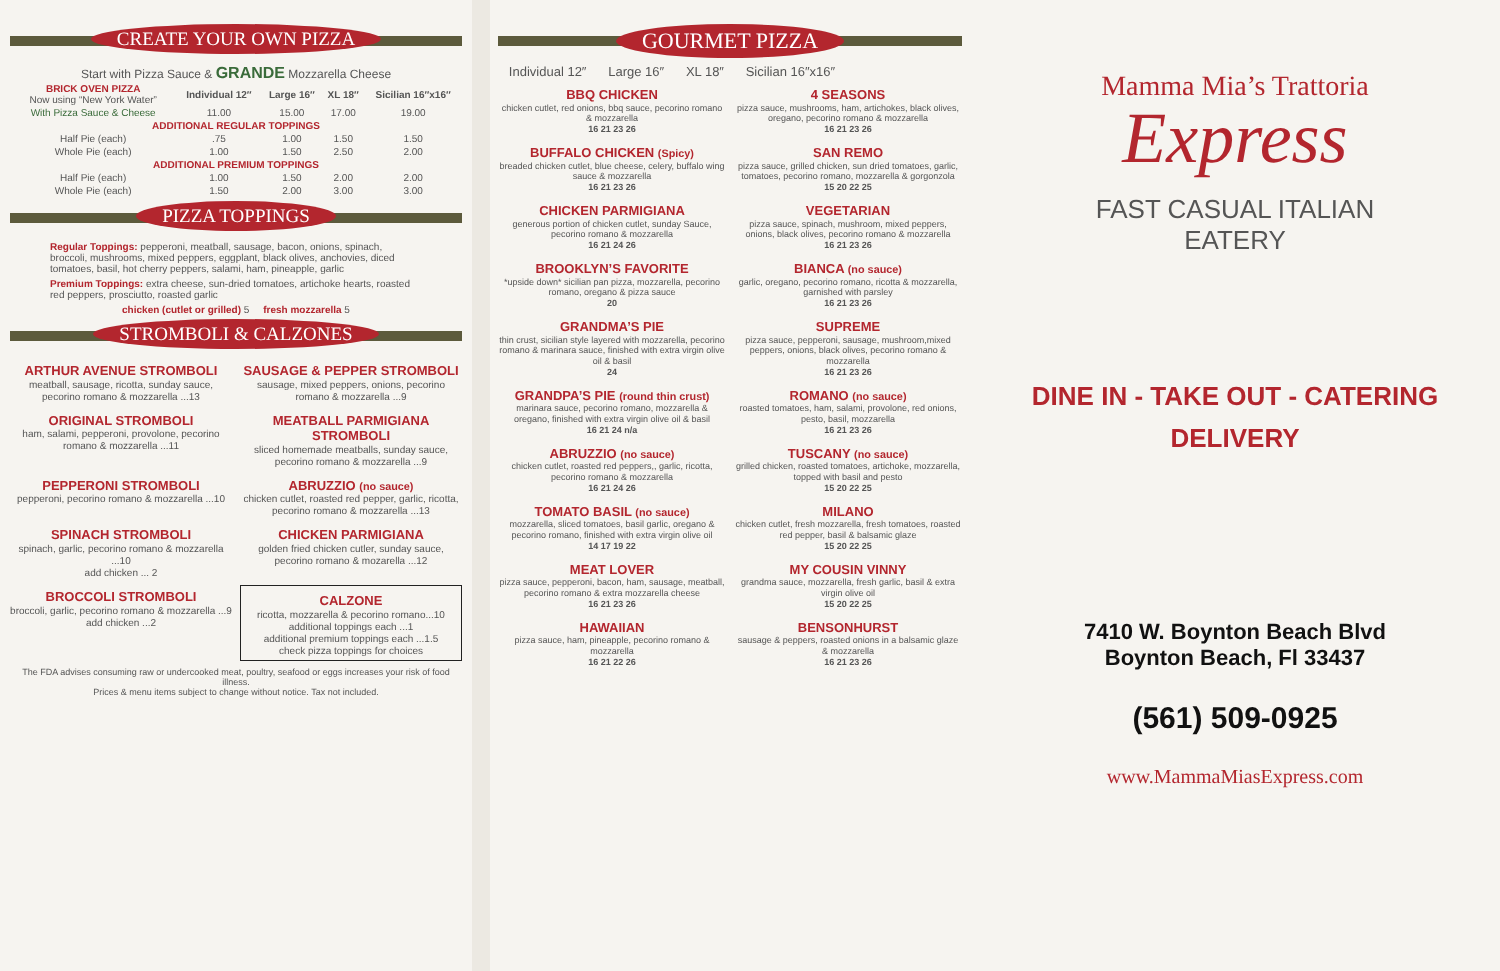CREATE YOUR OWN PIZZA
Start with Pizza Sauce & GRANDE Mozzarella Cheese
| BRICK OVEN PIZZA Now using “New York Water” | Individual 12″ | Large 16″ | XL 18″ | Sicilian 16″x16″ |
| With Pizza Sauce & Cheese | 11.00 | 15.00 | 17.00 | 19.00 |
| ADDITIONAL REGULAR TOPPINGS | | | | |
| Half Pie (each) | .75 | 1.00 | 1.50 | 1.50 |
| Whole Pie (each) | 1.00 | 1.50 | 2.50 | 2.00 |
| ADDITIONAL PREMIUM TOPPINGS | | | | |
| Half Pie (each) | 1.00 | 1.50 | 2.00 | 2.00 |
| Whole Pie (each) | 1.50 | 2.00 | 3.00 | 3.00 |
PIZZA TOPPINGS
Regular Toppings: pepperoni, meatball, sausage, bacon, onions, spinach, broccoli, mushrooms, mixed peppers, eggplant, black olives, anchovies, diced tomatoes, basil, hot cherry peppers, salami, ham, pineapple, garlic
Premium Toppings: extra cheese, sun-dried tomatoes, artichoke hearts, roasted red peppers, prosciutto, roasted garlic
chicken (cutlet or grilled) 5 fresh mozzarella 5
STROMBOLI & CALZONES
ARTHUR AVENUE STROMBOLI
meatball, sausage, ricotta, sunday sauce, pecorino romano & mozzarella ...13
SAUSAGE & PEPPER STROMBOLI
sausage, mixed peppers, onions, pecorino romano & mozzarella ...9
ORIGINAL STROMBOLI
ham, salami, pepperoni, provolone, pecorino romano & mozzarella ...11
MEATBALL PARMIGIANA STROMBOLI
sliced homemade meatballs, sunday sauce, pecorino romano & mozzarella ...9
PEPPERONI STROMBOLI
pepperoni, pecorino romano & mozzarella ...10
ABRUZZIO (no sauce)
chicken cutlet, roasted red pepper, garlic, ricotta, pecorino romano & mozzarella ...13
SPINACH STROMBOLI
spinach, garlic, pecorino romano & mozzarella ...10
add chicken ... 2
CHICKEN PARMIGIANA
golden fried chicken cutler, sunday sauce, pecorino romano & mozarella ...12
BROCCOLI STROMBOLI
broccoli, garlic, pecorino romano & mozzarella ...9
add chicken ...2
CALZONE
ricotta, mozzarella & pecorino romano...10
additional toppings each ...1
additional premium toppings each ...1.5
check pizza toppings for choices
The FDA advises consuming raw or undercooked meat, poultry, seafood or eggs increases your risk of food illness.
Prices & menu items subject to change without notice. Tax not included.
GOURMET PIZZA
Individual 12″ Large 16″ XL 18″ Sicilian 16″x16″
BBQ CHICKEN
chicken cutlet, red onions, bbq sauce, pecorino romano & mozzarella
16 21 23 26
4 SEASONS
pizza sauce, mushrooms, ham, artichokes, black olives, oregano, pecorino romano & mozzarella
16 21 23 26
BUFFALO CHICKEN (Spicy)
breaded chicken cutlet, blue cheese, celery, buffalo wing sauce & mozzarella
16 21 23 26
SAN REMO
pizza sauce, grilled chicken, sun dried tomatoes, garlic, tomatoes, pecorino romano, mozzarella & gorgonzola
15 20 22 25
CHICKEN PARMIGIANA
generous portion of chicken cutlet, sunday Sauce, pecorino romano & mozzarella
16 21 24 26
VEGETARIAN
pizza sauce, spinach, mushroom, mixed peppers, onions, black olives, pecorino romano & mozzarella
16 21 23 26
BROOKLYN’S FAVORITE
*upside down* sicilian pan pizza, mozzarella, pecorino romano, oregano & pizza sauce
20
BIANCA (no sauce)
garlic, oregano, pecorino romano, ricotta & mozzarella, garnished with parsley
16 21 23 26
GRANDMA’S PIE
thin crust, sicilian style layered with mozzarella, pecorino romano & marinara sauce, finished with extra virgin olive oil & basil
24
SUPREME
pizza sauce, pepperoni, sausage, mushroom,mixed peppers, onions, black olives, pecorino romano & mozzarella
16 21 23 26
GRANDPA’S PIE (round thin crust)
marinara sauce, pecorino romano, mozzarella & oregano, finished with extra virgin olive oil & basil
16 21 24 n/a
ROMANO (no sauce)
roasted tomatoes, ham, salami, provolone, red onions, pesto, basil, mozzarella
16 21 23 26
ABRUZZIO (no sauce)
chicken cutlet, roasted red peppers,, garlic, ricotta, pecorino romano & mozzarella
16 21 24 26
TUSCANY (no sauce)
grilled chicken, roasted tomatoes, artichoke, mozzarella, topped with basil and pesto
15 20 22 25
TOMATO BASIL (no sauce)
mozzarella, sliced tomatoes, basil garlic, oregano & pecorino romano, finished with extra virgin olive oil
14 17 19 22
MILANO
chicken cutlet, fresh mozzarella, fresh tomatoes, roasted red pepper, basil & balsamic glaze
15 20 22 25
MEAT LOVER
pizza sauce, pepperoni, bacon, ham, sausage, meatball, pecorino romano & extra mozzarella cheese
16 21 23 26
MY COUSIN VINNY
grandma sauce, mozzarella, fresh garlic, basil & extra virgin olive oil
15 20 22 25
HAWAIIAN
pizza sauce, ham, pineapple, pecorino romano & mozzarella
16 21 22 26
BENSONHURST
sausage & peppers, roasted onions in a balsamic glaze & mozzarella
16 21 23 26
Mamma Mia’s Trattoria
Express
FAST CASUAL ITALIAN
EATERY
DINE IN - TAKE OUT - CATERING
DELIVERY
7410 W. Boynton Beach Blvd
Boynton Beach, Fl 33437
(561) 509-0925
www.MammaMiasExpress.com